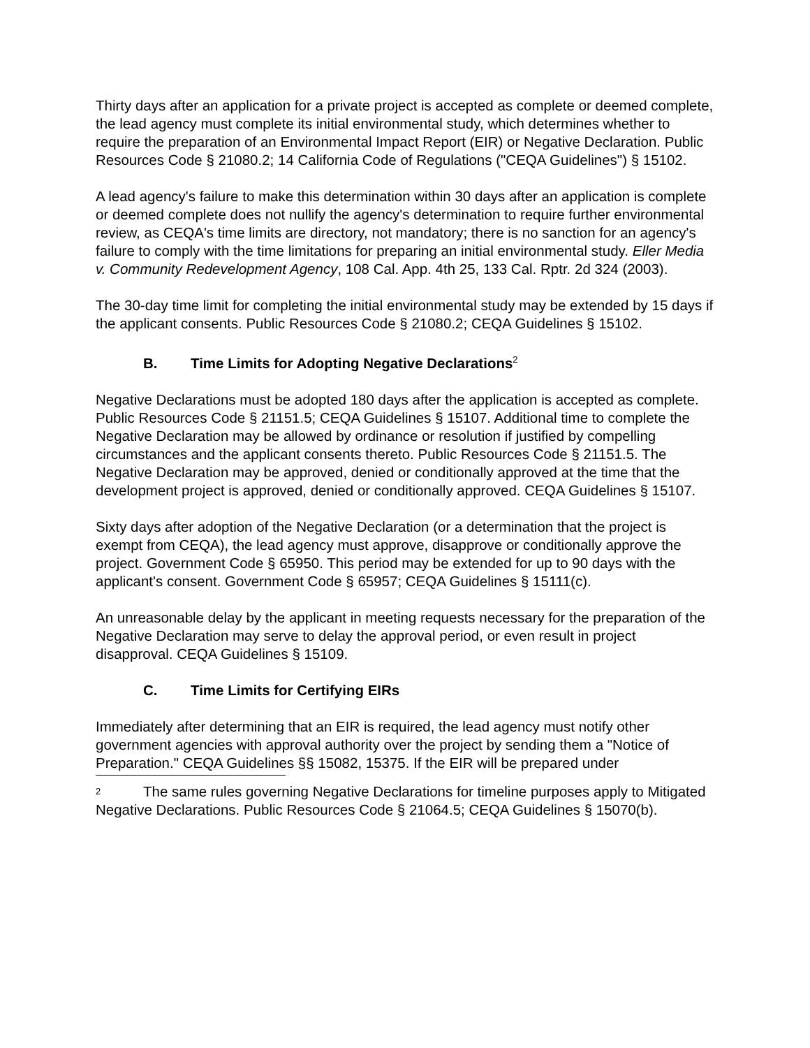Thirty days after an application for a private project is accepted as complete or deemed complete, the lead agency must complete its initial environmental study, which determines whether to require the preparation of an Environmental Impact Report (EIR) or Negative Declaration. Public Resources Code § 21080.2; 14 California Code of Regulations ("CEQA Guidelines") § 15102.
A lead agency's failure to make this determination within 30 days after an application is complete or deemed complete does not nullify the agency's determination to require further environmental review, as CEQA's time limits are directory, not mandatory; there is no sanction for an agency's failure to comply with the time limitations for preparing an initial environmental study. Eller Media v. Community Redevelopment Agency, 108 Cal. App. 4th 25, 133 Cal. Rptr. 2d 324 (2003).
The 30-day time limit for completing the initial environmental study may be extended by 15 days if the applicant consents. Public Resources Code § 21080.2; CEQA Guidelines § 15102.
B. Time Limits for Adopting Negative Declarations<sup>2</sup>
Negative Declarations must be adopted 180 days after the application is accepted as complete. Public Resources Code § 21151.5; CEQA Guidelines § 15107. Additional time to complete the Negative Declaration may be allowed by ordinance or resolution if justified by compelling circumstances and the applicant consents thereto. Public Resources Code § 21151.5. The Negative Declaration may be approved, denied or conditionally approved at the time that the development project is approved, denied or conditionally approved. CEQA Guidelines § 15107.
Sixty days after adoption of the Negative Declaration (or a determination that the project is exempt from CEQA), the lead agency must approve, disapprove or conditionally approve the project. Government Code § 65950. This period may be extended for up to 90 days with the applicant's consent. Government Code § 65957; CEQA Guidelines § 15111(c).
An unreasonable delay by the applicant in meeting requests necessary for the preparation of the Negative Declaration may serve to delay the approval period, or even result in project disapproval. CEQA Guidelines § 15109.
C. Time Limits for Certifying EIRs
Immediately after determining that an EIR is required, the lead agency must notify other government agencies with approval authority over the project by sending them a "Notice of Preparation." CEQA Guidelines §§ 15082, 15375. If the EIR will be prepared under
2 The same rules governing Negative Declarations for timeline purposes apply to Mitigated Negative Declarations. Public Resources Code § 21064.5; CEQA Guidelines § 15070(b).